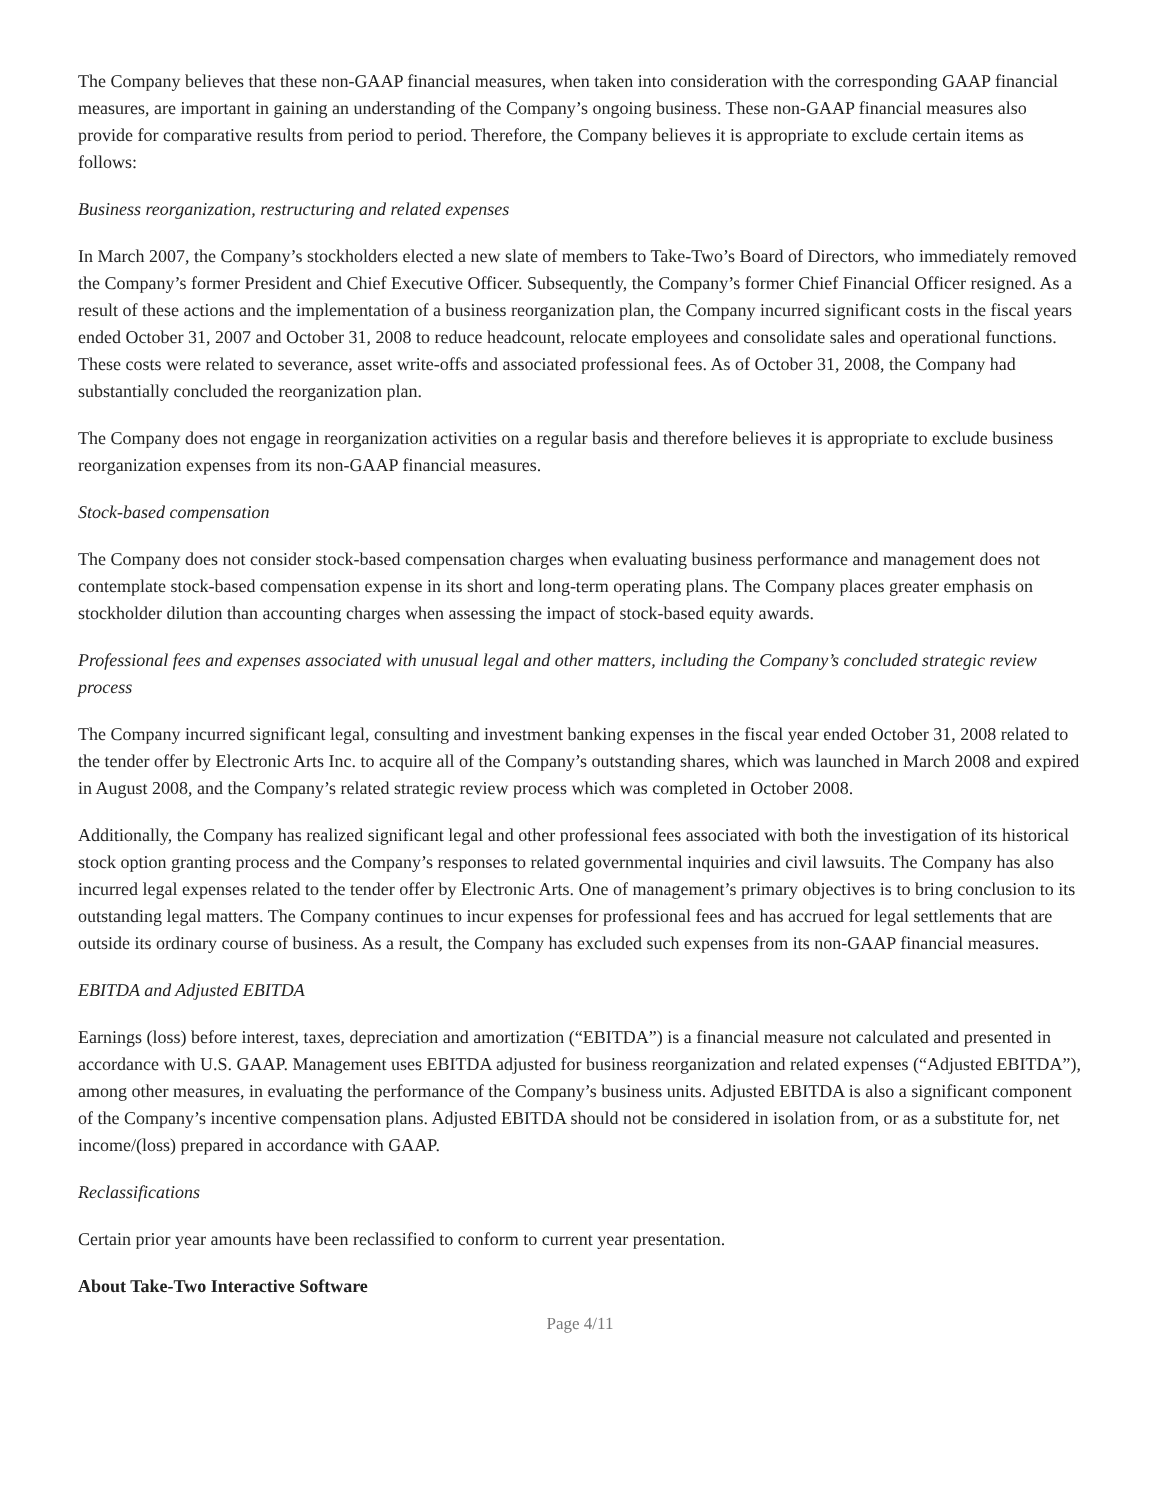The Company believes that these non-GAAP financial measures, when taken into consideration with the corresponding GAAP financial measures, are important in gaining an understanding of the Company’s ongoing business. These non-GAAP financial measures also provide for comparative results from period to period. Therefore, the Company believes it is appropriate to exclude certain items as follows:
Business reorganization, restructuring and related expenses
In March 2007, the Company’s stockholders elected a new slate of members to Take-Two’s Board of Directors, who immediately removed the Company’s former President and Chief Executive Officer. Subsequently, the Company’s former Chief Financial Officer resigned. As a result of these actions and the implementation of a business reorganization plan, the Company incurred significant costs in the fiscal years ended October 31, 2007 and October 31, 2008 to reduce headcount, relocate employees and consolidate sales and operational functions. These costs were related to severance, asset write-offs and associated professional fees. As of October 31, 2008, the Company had substantially concluded the reorganization plan.
The Company does not engage in reorganization activities on a regular basis and therefore believes it is appropriate to exclude business reorganization expenses from its non-GAAP financial measures.
Stock-based compensation
The Company does not consider stock-based compensation charges when evaluating business performance and management does not contemplate stock-based compensation expense in its short and long-term operating plans. The Company places greater emphasis on stockholder dilution than accounting charges when assessing the impact of stock-based equity awards.
Professional fees and expenses associated with unusual legal and other matters, including the Company’s concluded strategic review process
The Company incurred significant legal, consulting and investment banking expenses in the fiscal year ended October 31, 2008 related to the tender offer by Electronic Arts Inc. to acquire all of the Company’s outstanding shares, which was launched in March 2008 and expired in August 2008, and the Company’s related strategic review process which was completed in October 2008.
Additionally, the Company has realized significant legal and other professional fees associated with both the investigation of its historical stock option granting process and the Company’s responses to related governmental inquiries and civil lawsuits. The Company has also incurred legal expenses related to the tender offer by Electronic Arts. One of management’s primary objectives is to bring conclusion to its outstanding legal matters. The Company continues to incur expenses for professional fees and has accrued for legal settlements that are outside its ordinary course of business. As a result, the Company has excluded such expenses from its non-GAAP financial measures.
EBITDA and Adjusted EBITDA
Earnings (loss) before interest, taxes, depreciation and amortization (“EBITDA”) is a financial measure not calculated and presented in accordance with U.S. GAAP. Management uses EBITDA adjusted for business reorganization and related expenses (“Adjusted EBITDA”), among other measures, in evaluating the performance of the Company’s business units. Adjusted EBITDA is also a significant component of the Company’s incentive compensation plans. Adjusted EBITDA should not be considered in isolation from, or as a substitute for, net income/(loss) prepared in accordance with GAAP.
Reclassifications
Certain prior year amounts have been reclassified to conform to current year presentation.
About Take-Two Interactive Software
Page 4/11